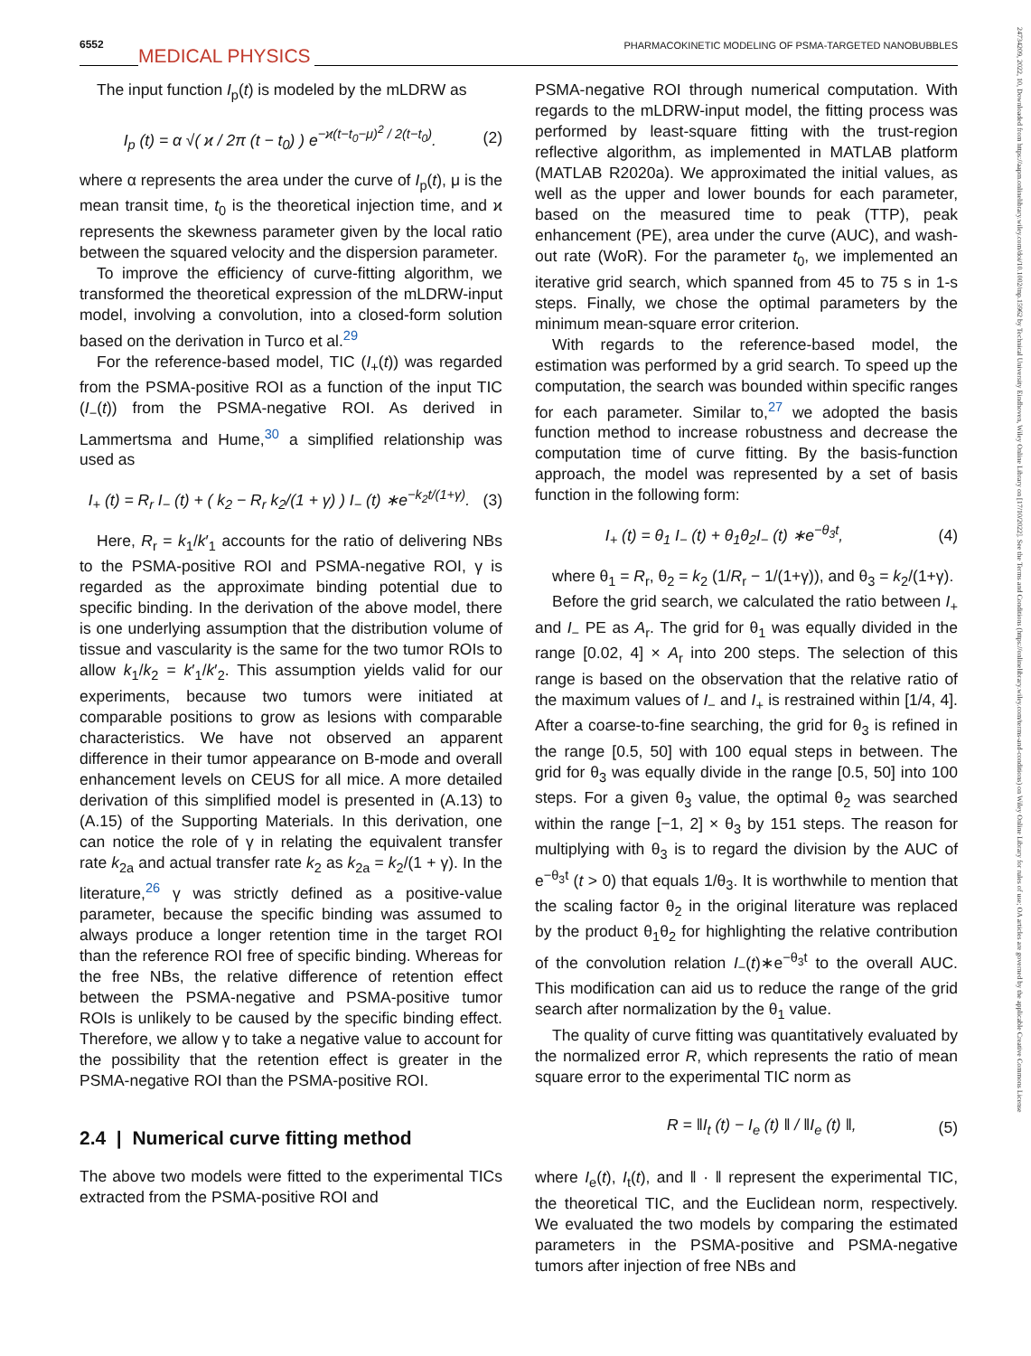6552
MEDICAL PHYSICS PHARMACOKINETIC MODELING OF PSMA-TARGETED NANOBUBBLES
24734209, 2022, 10, Downloaded from https://aapm.onlinelibrary.wiley.com/doi/10.1002/mp.15962 by Technical University Eindhoven, Wiley Online Library on [17/10/2022]. See the Terms and Conditions (https://onlinelibrary.wiley.com/terms-and-conditions) on Wiley Online Library for rules of use; OA articles are governed by the applicable Creative Commons License
The input function I<sub>p</sub>(t) is modeled by the mLDRW as
I<sub>p</sub> (t) = α √( ϰ / 2π (t − t<sub>0</sub>) ) e<sup>−ϰ(t−t<sub>0</sub>−μ)<sup>2</sup> / 2(t−t<sub>0</sub>)</sup>. (2)
where α represents the area under the curve of I<sub>p</sub>(t), μ is the mean transit time, t<sub>0</sub> is the theoretical injection time, and ϰ represents the skewness parameter given by the local ratio between the squared velocity and the dispersion parameter.
To improve the efficiency of curve-fitting algorithm, we transformed the theoretical expression of the mLDRW-input model, involving a convolution, into a closed-form solution based on the derivation in Turco et al.<sup>29</sup>
For the reference-based model, TIC (I<sub>+</sub>(t)) was regarded from the PSMA-positive ROI as a function of the input TIC (I<sub>−</sub>(t)) from the PSMA-negative ROI. As derived in Lammertsma and Hume,<sup>30</sup> a simplified relationship was used as
I<sub>+</sub> (t) = R<sub>r</sub> I<sub>−</sub> (t) + ( k<sub>2</sub> − R<sub>r</sub> k<sub>2</sub>/(1 + γ) ) I<sub>−</sub> (t) ∗e<sup>−k<sub>2</sub>t/(1+γ)</sup>. (3)
Here, R<sub>r</sub> = k<sub>1</sub>/k′<sub>1</sub> accounts for the ratio of delivering NBs to the PSMA-positive ROI and PSMA-negative ROI, γ is regarded as the approximate binding potential due to specific binding. In the derivation of the above model, there is one underlying assumption that the distribution volume of tissue and vascularity is the same for the two tumor ROIs to allow k<sub>1</sub>/k<sub>2</sub> = k′<sub>1</sub>/k′<sub>2</sub>. This assumption yields valid for our experiments, because two tumors were initiated at comparable positions to grow as lesions with comparable characteristics. We have not observed an apparent difference in their tumor appearance on B-mode and overall enhancement levels on CEUS for all mice. A more detailed derivation of this simplified model is presented in (A.13) to (A.15) of the Supporting Materials. In this derivation, one can notice the role of γ in relating the equivalent transfer rate k<sub>2a</sub> and actual transfer rate k<sub>2</sub> as k<sub>2a</sub> = k<sub>2</sub>/(1 + γ). In the literature,<sup>26</sup> γ was strictly defined as a positive-value parameter, because the specific binding was assumed to always produce a longer retention time in the target ROI than the reference ROI free of specific binding. Whereas for the free NBs, the relative difference of retention effect between the PSMA-negative and PSMA-positive tumor ROIs is unlikely to be caused by the specific binding effect. Therefore, we allow γ to take a negative value to account for the possibility that the retention effect is greater in the PSMA-negative ROI than the PSMA-positive ROI.
2.4 | Numerical curve fitting method
The above two models were fitted to the experimental TICs extracted from the PSMA-positive ROI and
PSMA-negative ROI through numerical computation. With regards to the mLDRW-input model, the fitting process was performed by least-square fitting with the trust-region reflective algorithm, as implemented in MATLAB platform (MATLAB R2020a). We approximated the initial values, as well as the upper and lower bounds for each parameter, based on the measured time to peak (TTP), peak enhancement (PE), area under the curve (AUC), and wash-out rate (WoR). For the parameter t<sub>0</sub>, we implemented an iterative grid search, which spanned from 45 to 75 s in 1-s steps. Finally, we chose the optimal parameters by the minimum mean-square error criterion.
With regards to the reference-based model, the estimation was performed by a grid search. To speed up the computation, the search was bounded within specific ranges for each parameter. Similar to,<sup>27</sup> we adopted the basis function method to increase robustness and decrease the computation time of curve fitting. By the basis-function approach, the model was represented by a set of basis function in the following form:
I<sub>+</sub> (t) = θ<sub>1</sub> I<sub>−</sub> (t) + θ<sub>1</sub>θ<sub>2</sub>I<sub>−</sub> (t) ∗e<sup>−θ<sub>3</sub>t</sup>, (4)
where θ<sub>1</sub> = R<sub>r</sub>, θ<sub>2</sub> = k<sub>2</sub> (1/R<sub>r</sub> − 1/(1+γ)), and θ<sub>3</sub> = k<sub>2</sub>/(1+γ).
Before the grid search, we calculated the ratio between I<sub>+</sub> and I<sub>−</sub> PE as A<sub>r</sub>. The grid for θ<sub>1</sub> was equally divided in the range [0.02, 4] × A<sub>r</sub> into 200 steps. The selection of this range is based on the observation that the relative ratio of the maximum values of I<sub>−</sub> and I<sub>+</sub> is restrained within [1/4, 4]. After a coarse-to-fine searching, the grid for θ<sub>3</sub> is refined in the range [0.5, 50] with 100 equal steps in between. The grid for θ<sub>3</sub> was equally divide in the range [0.5, 50] into 100 steps. For a given θ<sub>3</sub> value, the optimal θ<sub>2</sub> was searched within the range [−1, 2] × θ<sub>3</sub> by 151 steps. The reason for multiplying with θ<sub>3</sub> is to regard the division by the AUC of e<sup>−θ<sub>3</sub>t</sup> (t > 0) that equals 1/θ<sub>3</sub>. It is worthwhile to mention that the scaling factor θ<sub>2</sub> in the original literature was replaced by the product θ<sub>1</sub>θ<sub>2</sub> for highlighting the relative contribution of the convolution relation I<sub>−</sub>(t)∗e<sup>−θ<sub>3</sub>t</sup> to the overall AUC. This modification can aid us to reduce the range of the grid search after normalization by the θ<sub>1</sub> value.
The quality of curve fitting was quantitatively evaluated by the normalized error R, which represents the ratio of mean square error to the experimental TIC norm as
R = ‖I<sub>t</sub> (t) − I<sub>e</sub> (t) ‖ / ‖I<sub>e</sub> (t) ‖, (5)
where I<sub>e</sub>(t), I<sub>t</sub>(t), and ‖ · ‖ represent the experimental TIC, the theoretical TIC, and the Euclidean norm, respectively. We evaluated the two models by comparing the estimated parameters in the PSMA-positive and PSMA-negative tumors after injection of free NBs and